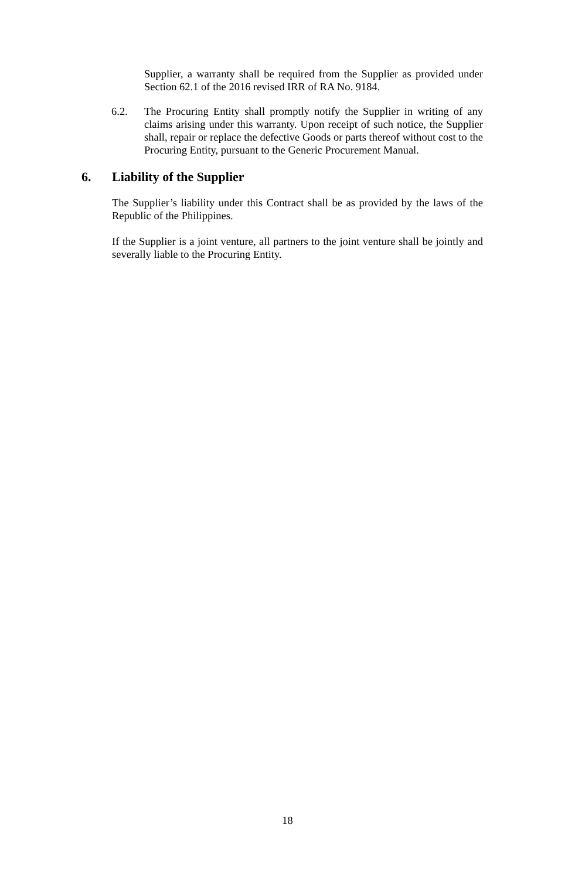Supplier, a warranty shall be required from the Supplier as provided under Section 62.1 of the 2016 revised IRR of RA No. 9184.
6.2. The Procuring Entity shall promptly notify the Supplier in writing of any claims arising under this warranty. Upon receipt of such notice, the Supplier shall, repair or replace the defective Goods or parts thereof without cost to the Procuring Entity, pursuant to the Generic Procurement Manual.
6. Liability of the Supplier
The Supplier’s liability under this Contract shall be as provided by the laws of the Republic of the Philippines.
If the Supplier is a joint venture, all partners to the joint venture shall be jointly and severally liable to the Procuring Entity.
18